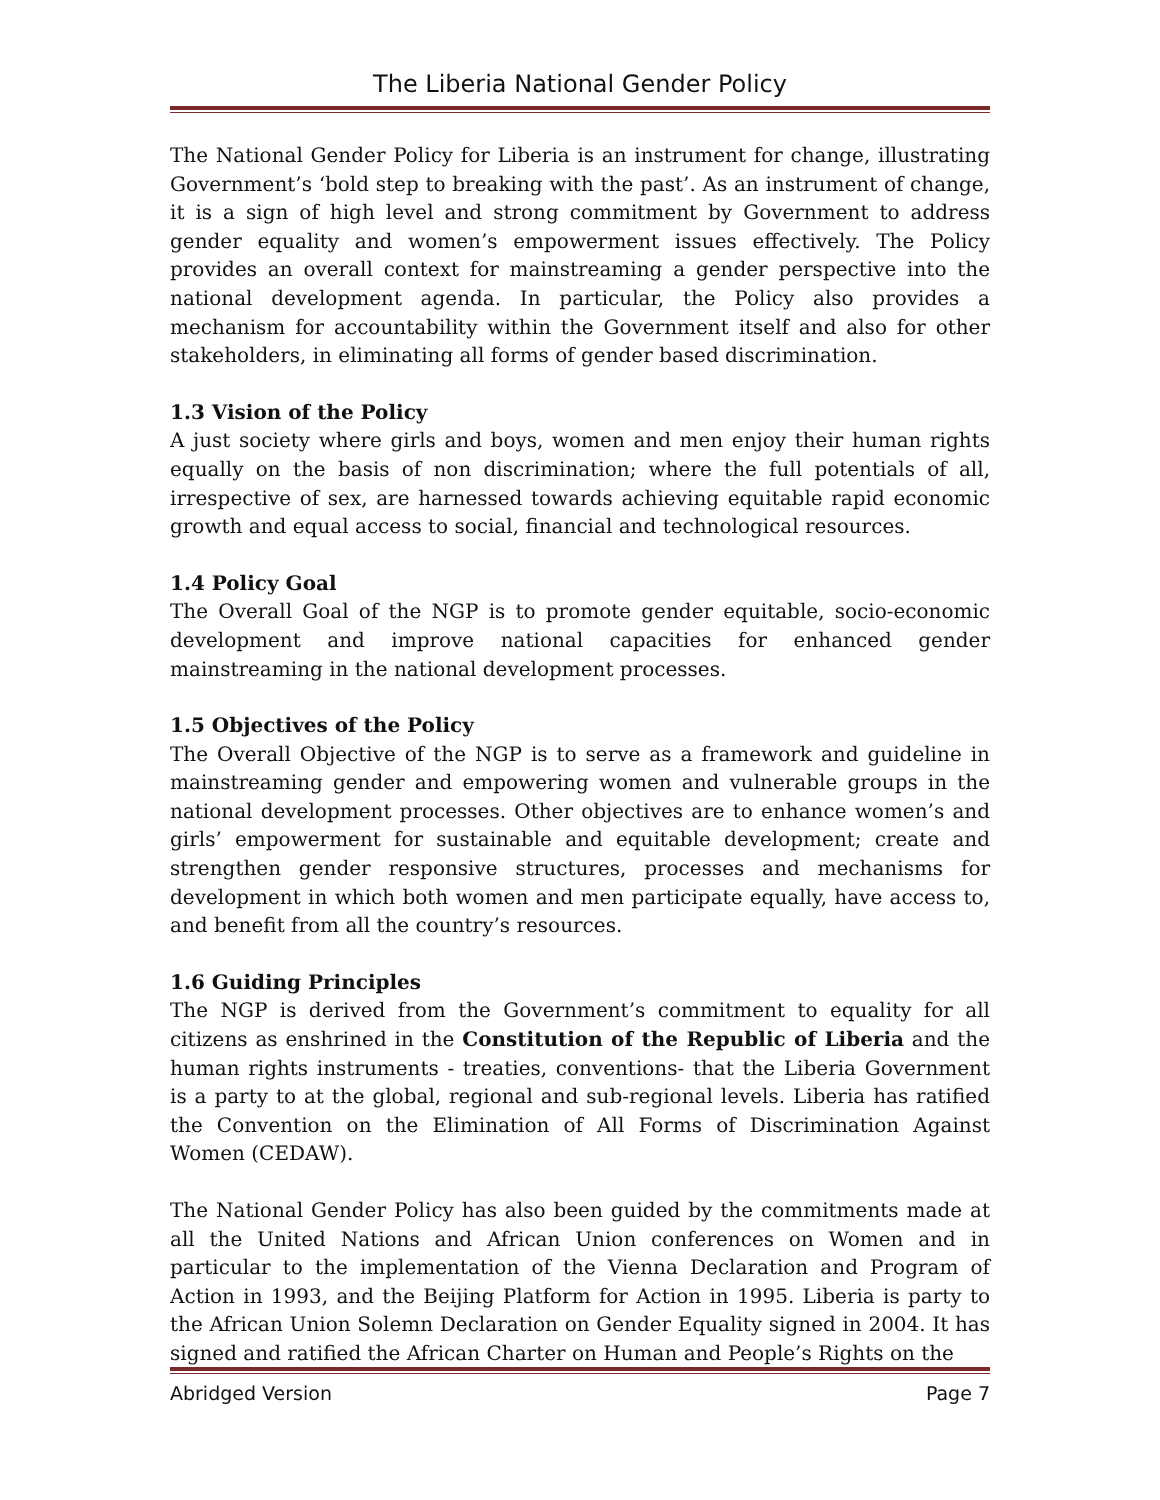The Liberia National Gender Policy
The National Gender Policy for Liberia is an instrument for change, illustrating Government’s ‘bold step to breaking with the past’. As an instrument of change, it is a sign of high level and strong commitment by Government to address gender equality and women’s empowerment issues effectively. The Policy provides an overall context for mainstreaming a gender perspective into the national development agenda. In particular, the Policy also provides a mechanism for accountability within the Government itself and also for other stakeholders, in eliminating all forms of gender based discrimination.
1.3 Vision of the Policy
A just society where girls and boys, women and men enjoy their human rights equally on the basis of non discrimination; where the full potentials of all, irrespective of sex, are harnessed towards achieving equitable rapid economic growth and equal access to social, financial and technological resources.
1.4 Policy Goal
The Overall Goal of the NGP is to promote gender equitable, socio-economic development and improve national capacities for enhanced gender mainstreaming in the national development processes.
1.5 Objectives of the Policy
The Overall Objective of the NGP is to serve as a framework and guideline in mainstreaming gender and empowering women and vulnerable groups in the national development processes. Other objectives are to enhance women’s and girls’ empowerment for sustainable and equitable development; create and strengthen gender responsive structures, processes and mechanisms for development in which both women and men participate equally, have access to, and benefit from all the country’s resources.
1.6 Guiding Principles
The NGP is derived from the Government’s commitment to equality for all citizens as enshrined in the Constitution of the Republic of Liberia and the human rights instruments - treaties, conventions- that the Liberia Government is a party to at the global, regional and sub-regional levels. Liberia has ratified the Convention on the Elimination of All Forms of Discrimination Against Women (CEDAW).
The National Gender Policy has also been guided by the commitments made at all the United Nations and African Union conferences on Women and in particular to the implementation of the Vienna Declaration and Program of Action in 1993, and the Beijing Platform for Action in 1995. Liberia is party to the African Union Solemn Declaration on Gender Equality signed in 2004. It has signed and ratified the African Charter on Human and People’s Rights on the
Abridged Version Page 7